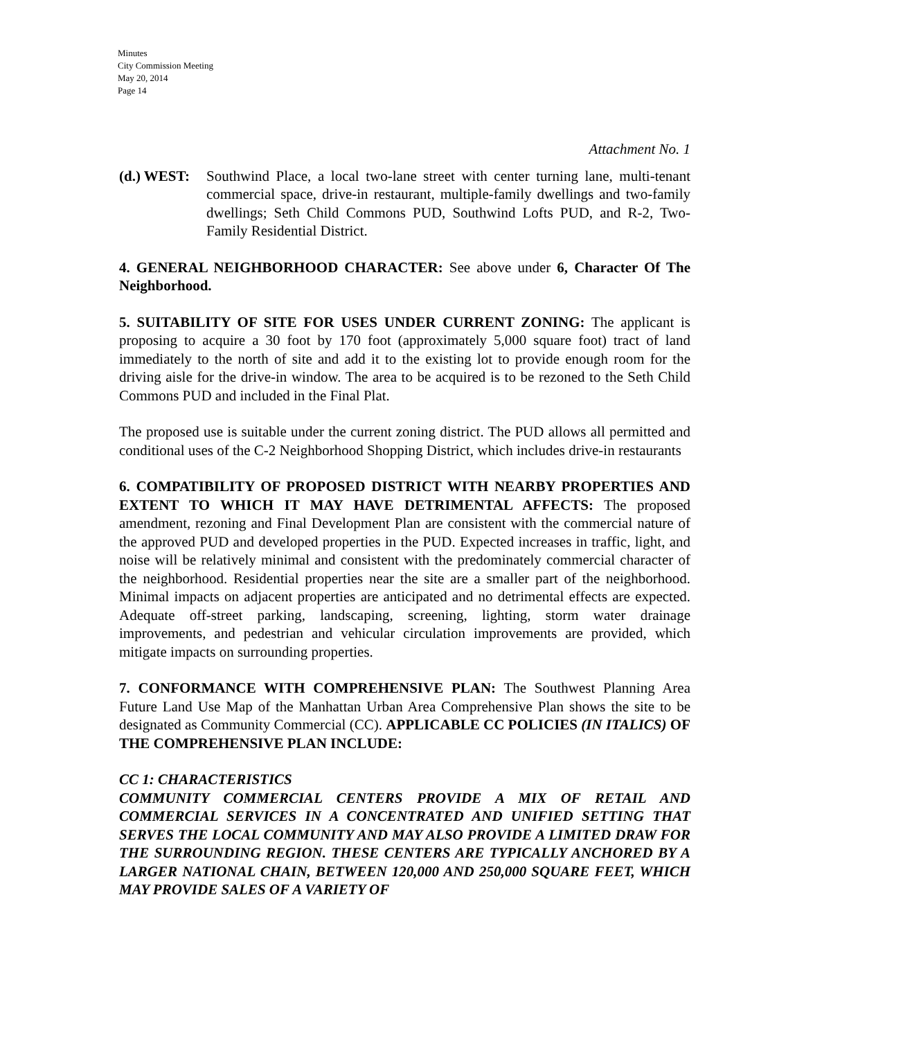Minutes
City Commission Meeting
May 20, 2014
Page 14
Attachment No. 1
(d.) WEST: Southwind Place, a local two-lane street with center turning lane, multi-tenant commercial space, drive-in restaurant, multiple-family dwellings and two-family dwellings; Seth Child Commons PUD, Southwind Lofts PUD, and R-2, Two-Family Residential District.
4. GENERAL NEIGHBORHOOD CHARACTER: See above under 6, Character Of The Neighborhood.
5. SUITABILITY OF SITE FOR USES UNDER CURRENT ZONING: The applicant is proposing to acquire a 30 foot by 170 foot (approximately 5,000 square foot) tract of land immediately to the north of site and add it to the existing lot to provide enough room for the driving aisle for the drive-in window. The area to be acquired is to be rezoned to the Seth Child Commons PUD and included in the Final Plat.
The proposed use is suitable under the current zoning district. The PUD allows all permitted and conditional uses of the C-2 Neighborhood Shopping District, which includes drive-in restaurants
6. COMPATIBILITY OF PROPOSED DISTRICT WITH NEARBY PROPERTIES AND EXTENT TO WHICH IT MAY HAVE DETRIMENTAL AFFECTS: The proposed amendment, rezoning and Final Development Plan are consistent with the commercial nature of the approved PUD and developed properties in the PUD. Expected increases in traffic, light, and noise will be relatively minimal and consistent with the predominately commercial character of the neighborhood. Residential properties near the site are a smaller part of the neighborhood. Minimal impacts on adjacent properties are anticipated and no detrimental effects are expected. Adequate off-street parking, landscaping, screening, lighting, storm water drainage improvements, and pedestrian and vehicular circulation improvements are provided, which mitigate impacts on surrounding properties.
7. CONFORMANCE WITH COMPREHENSIVE PLAN: The Southwest Planning Area Future Land Use Map of the Manhattan Urban Area Comprehensive Plan shows the site to be designated as Community Commercial (CC). APPLICABLE CC POLICIES (IN ITALICS) OF THE COMPREHENSIVE PLAN INCLUDE:
CC 1: CHARACTERISTICS
COMMUNITY COMMERCIAL CENTERS PROVIDE A MIX OF RETAIL AND COMMERCIAL SERVICES IN A CONCENTRATED AND UNIFIED SETTING THAT SERVES THE LOCAL COMMUNITY AND MAY ALSO PROVIDE A LIMITED DRAW FOR THE SURROUNDING REGION. THESE CENTERS ARE TYPICALLY ANCHORED BY A LARGER NATIONAL CHAIN, BETWEEN 120,000 AND 250,000 SQUARE FEET, WHICH MAY PROVIDE SALES OF A VARIETY OF